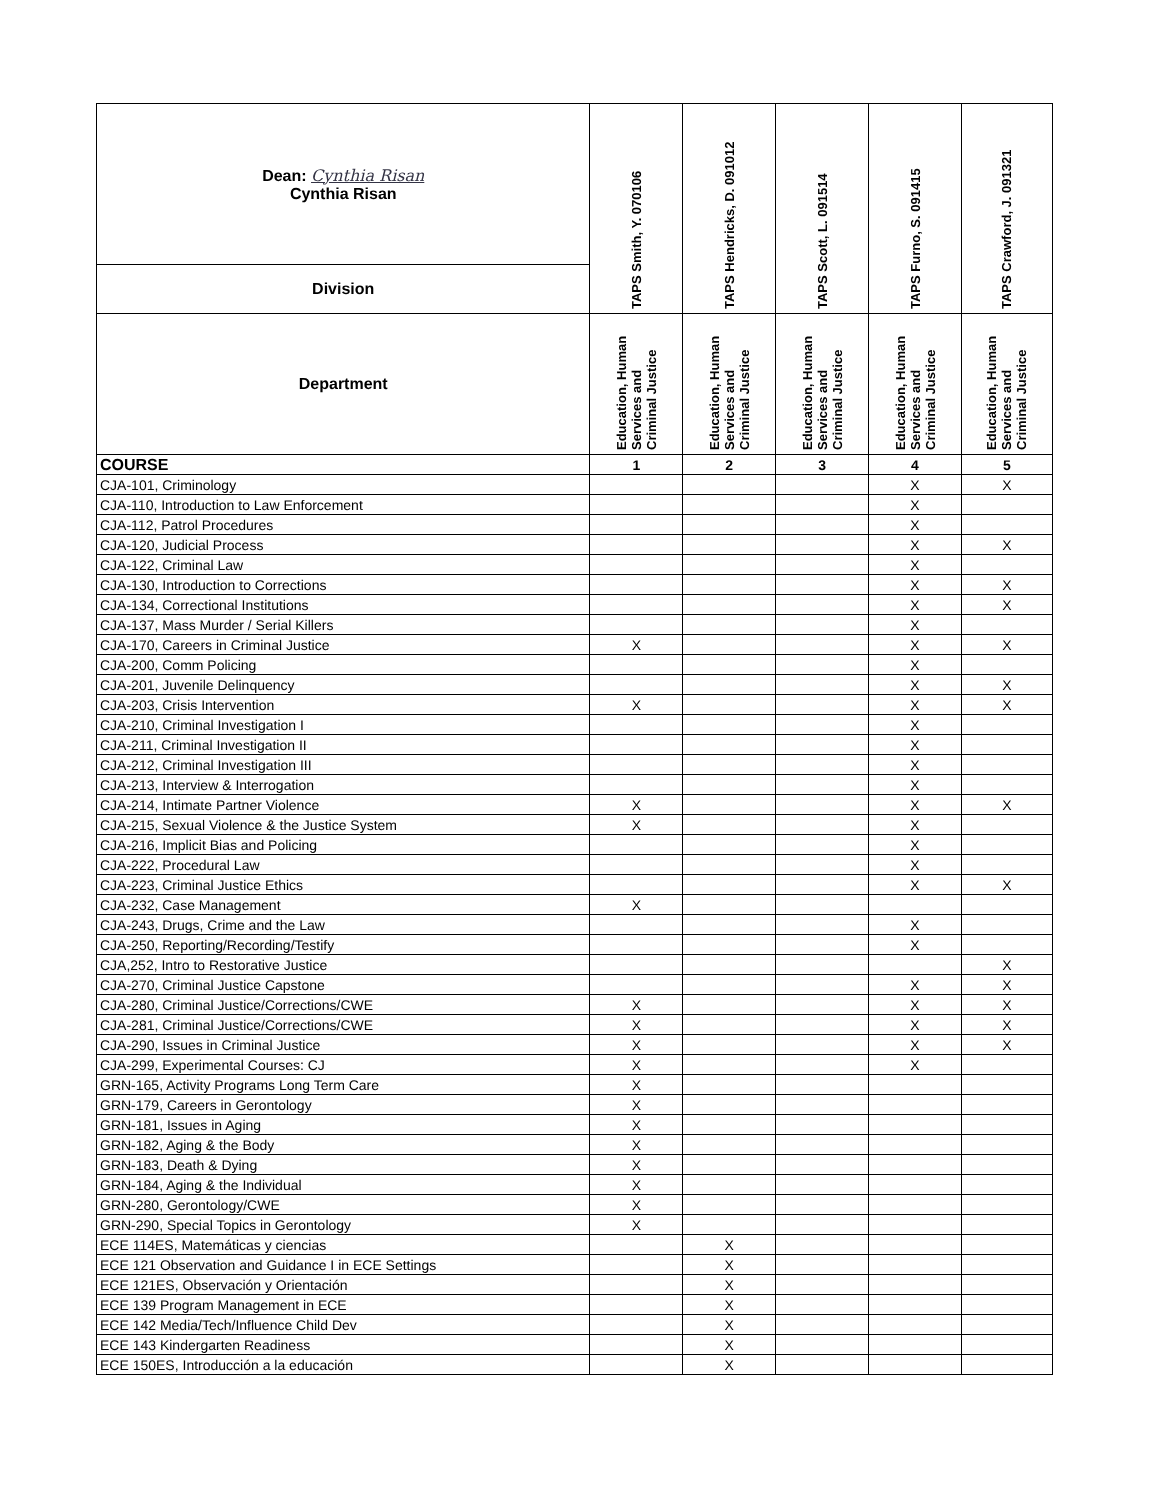| Dean: Cynthia Risan Cynthia Risan | TAPS Smith, Y. 070106 | TAPS Hendricks, D. 091012 | TAPS Scott, L. 091514 | TAPS Furno, S. 091415 | TAPS Crawford, J. 091321 |
| Division | | | | | |
| Department | Education, Human Services and Criminal Justice | Education, Human Services and Criminal Justice | Education, Human Services and Criminal Justice | Education, Human Services and Criminal Justice | Education, Human Services and Criminal Justice |
| COURSE | 1 | 2 | 3 | 4 | 5 |
| CJA-101, Criminology | | | | X | X |
| CJA-110, Introduction to Law Enforcement | | | | X | |
| CJA-112, Patrol Procedures | | | | X | |
| CJA-120, Judicial Process | | | | X | X |
| CJA-122, Criminal Law | | | | X | |
| CJA-130, Introduction to Corrections | | | | X | X |
| CJA-134, Correctional Institutions | | | | X | X |
| CJA-137, Mass Murder / Serial Killers | | | | X | |
| CJA-170, Careers in Criminal Justice | X | | | X | X |
| CJA-200, Comm Policing | | | | X | |
| CJA-201, Juvenile Delinquency | | | | X | X |
| CJA-203, Crisis Intervention | X | | | X | X |
| CJA-210, Criminal Investigation I | | | | X | |
| CJA-211, Criminal Investigation II | | | | X | |
| CJA-212, Criminal Investigation III | | | | X | |
| CJA-213, Interview & Interrogation | | | | X | |
| CJA-214, Intimate Partner Violence | X | | | X | X |
| CJA-215, Sexual Violence & the Justice System | X | | | X | |
| CJA-216, Implicit Bias and Policing | | | | X | |
| CJA-222, Procedural Law | | | | X | |
| CJA-223, Criminal Justice Ethics | | | | X | X |
| CJA-232, Case Management | X | | | | |
| CJA-243, Drugs, Crime and the Law | | | | X | |
| CJA-250, Reporting/Recording/Testify | | | | X | |
| CJA,252, Intro to Restorative Justice | | | | | X |
| CJA-270, Criminal Justice Capstone | | | | X | X |
| CJA-280, Criminal Justice/Corrections/CWE | X | | | X | X |
| CJA-281, Criminal Justice/Corrections/CWE | X | | | X | X |
| CJA-290, Issues in Criminal Justice | X | | | X | X |
| CJA-299, Experimental Courses: CJ | X | | | X | |
| GRN-165, Activity Programs Long Term Care | X | | | | |
| GRN-179, Careers in Gerontology | X | | | | |
| GRN-181, Issues in Aging | X | | | | |
| GRN-182, Aging & the Body | X | | | | |
| GRN-183, Death & Dying | X | | | | |
| GRN-184, Aging & the Individual | X | | | | |
| GRN-280, Gerontology/CWE | X | | | | |
| GRN-290, Special Topics in Gerontology | X | | | | |
| ECE 114ES, Matemáticas y ciencias | | X | | | |
| ECE 121 Observation and Guidance I in ECE Settings | | X | | | |
| ECE 121ES, Observación y Orientación | | X | | | |
| ECE 139 Program Management in ECE | | X | | | |
| ECE 142 Media/Tech/Influence Child Dev | | X | | | |
| ECE 143 Kindergarten Readiness | | X | | | |
| ECE 150ES, Introducción a la educación | | X | | | |